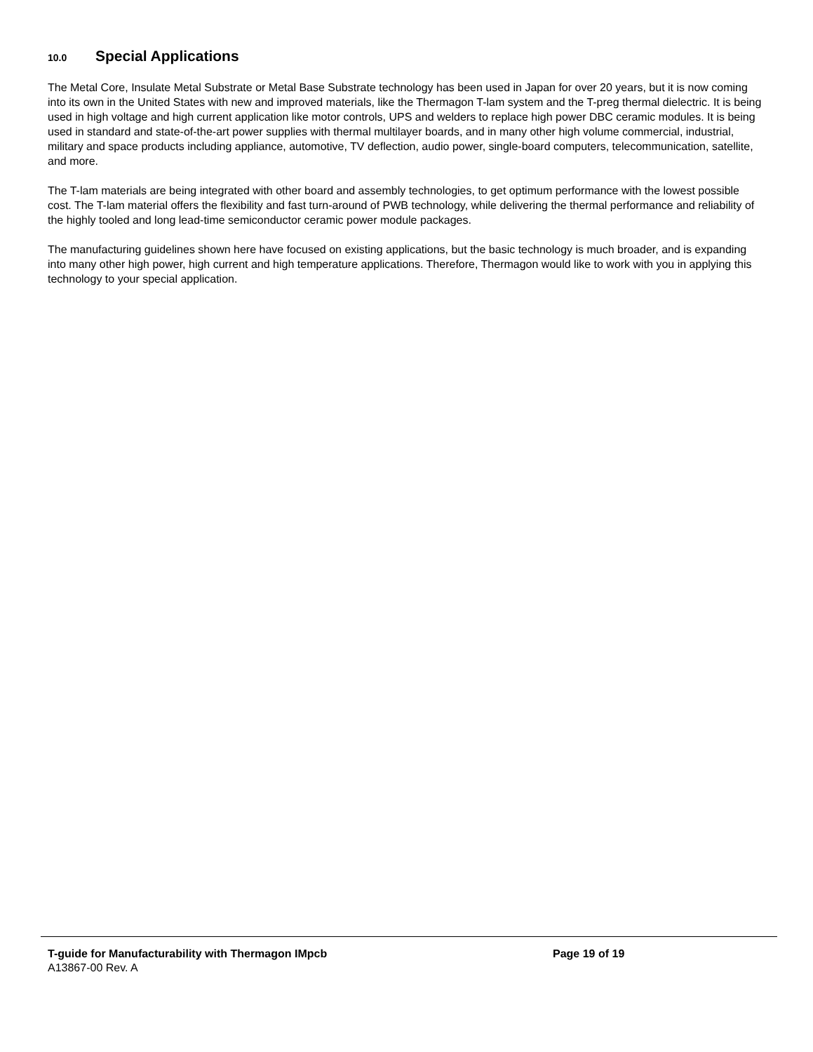10.0 Special Applications
The Metal Core, Insulate Metal Substrate or Metal Base Substrate technology has been used in Japan for over 20 years, but it is now coming into its own in the United States with new and improved materials, like the Thermagon T-lam system and the T-preg thermal dielectric. It is being used in high voltage and high current application like motor controls, UPS and welders to replace high power DBC ceramic modules. It is being used in standard and state-of-the-art power supplies with thermal multilayer boards, and in many other high volume commercial, industrial, military and space products including appliance, automotive, TV deflection, audio power, single-board computers, telecommunication, satellite, and more.
The T-lam materials are being integrated with other board and assembly technologies, to get optimum performance with the lowest possible cost. The T-lam material offers the flexibility and fast turn-around of PWB technology, while delivering the thermal performance and reliability of the highly tooled and long lead-time semiconductor ceramic power module packages.
The manufacturing guidelines shown here have focused on existing applications, but the basic technology is much broader, and is expanding into many other high power, high current and high temperature applications. Therefore, Thermagon would like to work with you in applying this technology to your special application.
T-guide for Manufacturability with Thermagon IMpcb Page 19 of 19
A13867-00 Rev. A